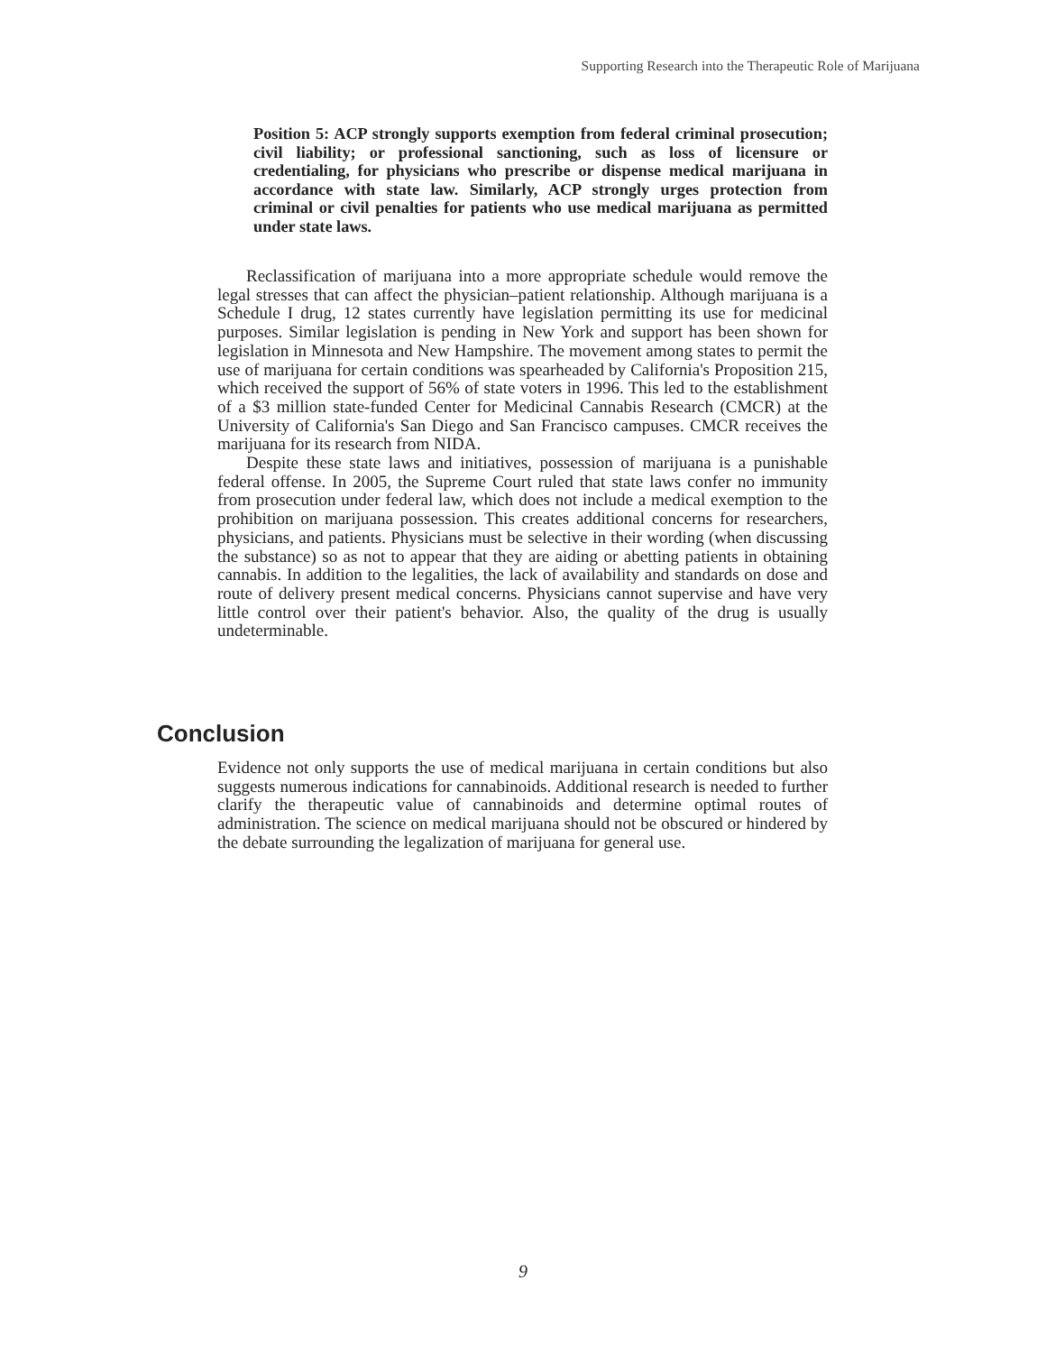Supporting Research into the Therapeutic Role of Marijuana
Position 5: ACP strongly supports exemption from federal criminal prosecution; civil liability; or professional sanctioning, such as loss of licensure or credentialing, for physicians who prescribe or dispense medical marijuana in accordance with state law. Similarly, ACP strongly urges protection from criminal or civil penalties for patients who use medical marijuana as permitted under state laws.
Reclassification of marijuana into a more appropriate schedule would remove the legal stresses that can affect the physician–patient relationship. Although marijuana is a Schedule I drug, 12 states currently have legislation permitting its use for medicinal purposes. Similar legislation is pending in New York and support has been shown for legislation in Minnesota and New Hampshire. The movement among states to permit the use of marijuana for certain conditions was spearheaded by California's Proposition 215, which received the support of 56% of state voters in 1996. This led to the establishment of a $3 million state-funded Center for Medicinal Cannabis Research (CMCR) at the University of California's San Diego and San Francisco campuses. CMCR receives the marijuana for its research from NIDA.
Despite these state laws and initiatives, possession of marijuana is a punishable federal offense. In 2005, the Supreme Court ruled that state laws confer no immunity from prosecution under federal law, which does not include a medical exemption to the prohibition on marijuana possession. This creates additional concerns for researchers, physicians, and patients. Physicians must be selective in their wording (when discussing the substance) so as not to appear that they are aiding or abetting patients in obtaining cannabis. In addition to the legalities, the lack of availability and standards on dose and route of delivery present medical concerns. Physicians cannot supervise and have very little control over their patient's behavior. Also, the quality of the drug is usually undeterminable.
Conclusion
Evidence not only supports the use of medical marijuana in certain conditions but also suggests numerous indications for cannabinoids. Additional research is needed to further clarify the therapeutic value of cannabinoids and determine optimal routes of administration. The science on medical marijuana should not be obscured or hindered by the debate surrounding the legalization of marijuana for general use.
9